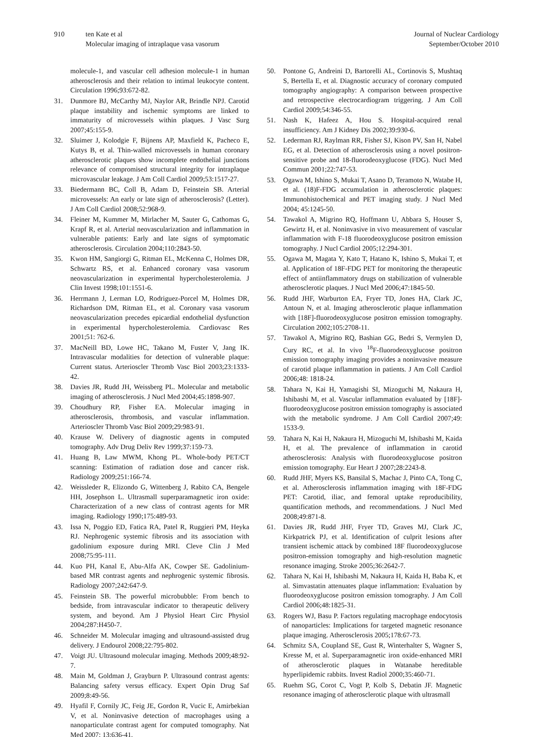910 ten Kate et al
Molecular imaging of intraplaque vasa vasorum
Journal of Nuclear Cardiology
September/October 2010
molecule-1, and vascular cell adhesion molecule-1 in human atherosclerosis and their relation to intimal leukocyte content. Circulation 1996;93:672-82.
31. Dunmore BJ, McCarthy MJ, Naylor AR, Brindle NPJ. Carotid plaque instability and ischemic symptoms are linked to immaturity of microvessels within plaques. J Vasc Surg 2007;45:155-9.
32. Sluimer J, Kolodgie F, Bijnens AP, Maxfield K, Pacheco E, Kutys B, et al. Thin-walled microvessels in human coronary atherosclerotic plaques show incomplete endothelial junctions relevance of compromised structural integrity for intraplaque microvascular leakage. J Am Coll Cardiol 2009;53:1517-27.
33. Biedermann BC, Coll B, Adam D, Feinstein SB. Arterial microvessels: An early or late sign of atherosclerosis? (Letter). J Am Coll Cardiol 2008;52:968-9.
34. Fleiner M, Kummer M, Mirlacher M, Sauter G, Cathomas G, Krapf R, et al. Arterial neovascularization and inflammation in vulnerable patients: Early and late signs of symptomatic atherosclerosis. Circulation 2004;110:2843-50.
35. Kwon HM, Sangiorgi G, Ritman EL, McKenna C, Holmes DR, Schwartz RS, et al. Enhanced coronary vasa vasorum neovascularization in experimental hypercholesterolemia. J Clin Invest 1998;101:1551-6.
36. Herrmann J, Lerman LO, Rodriguez-Porcel M, Holmes DR, Richardson DM, Ritman EL, et al. Coronary vasa vasorum neovascularization precedes epicardial endothelial dysfunction in experimental hypercholesterolemia. Cardiovasc Res 2001;51: 762-6.
37. MacNeill BD, Lowe HC, Takano M, Fuster V, Jang IK. Intravascular modalities for detection of vulnerable plaque: Current status. Arterioscler Thromb Vasc Biol 2003;23:1333-42.
38. Davies JR, Rudd JH, Weissberg PL. Molecular and metabolic imaging of atherosclerosis. J Nucl Med 2004;45:1898-907.
39. Choudhury RP, Fisher EA. Molecular imaging in atherosclerosis, thrombosis, and vascular inflammation. Arterioscler Thromb Vasc Biol 2009;29:983-91.
40. Krause W. Delivery of diagnostic agents in computed tomography. Adv Drug Deliv Rev 1999;37:159-73.
41. Huang B, Law MWM, Khong PL. Whole-body PET/CT scanning: Estimation of radiation dose and cancer risk. Radiology 2009;251:166-74.
42. Weissleder R, Elizondo G, Wittenberg J, Rabito CA, Bengele HH, Josephson L. Ultrasmall superparamagnetic iron oxide: Characterization of a new class of contrast agents for MR imaging. Radiology 1990;175:489-93.
43. Issa N, Poggio ED, Fatica RA, Patel R, Ruggieri PM, Heyka RJ. Nephrogenic systemic fibrosis and its association with gadolinium exposure during MRI. Cleve Clin J Med 2008;75:95-111.
44. Kuo PH, Kanal E, Abu-Alfa AK, Cowper SE. Gadolinium-based MR contrast agents and nephrogenic systemic fibrosis. Radiology 2007;242:647-9.
45. Feinstein SB. The powerful microbubble: From bench to bedside, from intravascular indicator to therapeutic delivery system, and beyond. Am J Physiol Heart Circ Physiol 2004;287:H450-7.
46. Schneider M. Molecular imaging and ultrasound-assisted drug delivery. J Endourol 2008;22:795-802.
47. Voigt JU. Ultrasound molecular imaging. Methods 2009;48:92-7.
48. Main M, Goldman J, Grayburn P. Ultrasound contrast agents: Balancing safety versus efficacy. Expert Opin Drug Saf 2009;8:49-56.
49. Hyafil F, Cornily JC, Feig JE, Gordon R, Vucic E, Amirbekian V, et al. Noninvasive detection of macrophages using a nanoparticulate contrast agent for computed tomography. Nat Med 2007; 13:636-41.
50. Pontone G, Andreini D, Bartorelli AL, Cortinovis S, Mushtaq S, Bertella E, et al. Diagnostic accuracy of coronary computed tomography angiography: A comparison between prospective and retrospective electrocardiogram triggering. J Am Coll Cardiol 2009;54:346-55.
51. Nash K, Hafeez A, Hou S. Hospital-acquired renal insufficiency. Am J Kidney Dis 2002;39:930-6.
52. Lederman RJ, Raylman RR, Fisher SJ, Kison PV, San H, Nabel EG, et al. Detection of atherosclerosis using a novel positron-sensitive probe and 18-fluorodeoxyglucose (FDG). Nucl Med Commun 2001;22:747-53.
53. Ogawa M, Ishino S, Mukai T, Asano D, Teramoto N, Watabe H, et al. (18)F-FDG accumulation in atherosclerotic plaques: Immunohistochemical and PET imaging study. J Nucl Med 2004; 45:1245-50.
54. Tawakol A, Migrino RQ, Hoffmann U, Abbara S, Houser S, Gewirtz H, et al. Noninvasive in vivo measurement of vascular inflammation with F-18 fluorodeoxyglucose positron emission tomography. J Nucl Cardiol 2005;12:294-301.
55. Ogawa M, Magata Y, Kato T, Hatano K, Ishino S, Mukai T, et al. Application of 18F-FDG PET for monitoring the therapeutic effect of antiinflammatory drugs on stabilization of vulnerable atherosclerotic plaques. J Nucl Med 2006;47:1845-50.
56. Rudd JHF, Warburton EA, Fryer TD, Jones HA, Clark JC, Antoun N, et al. Imaging atherosclerotic plaque inflammation with [18F]-fluorodeoxyglucose positron emission tomography. Circulation 2002;105:2708-11.
57. Tawakol A, Migrino RQ, Bashian GG, Bedri S, Vermylen D, Cury RC, et al. In vivo <sup>18</sup>F-fluorodeoxyglucose positron emission tomography imaging provides a noninvasive measure of carotid plaque inflammation in patients. J Am Coll Cardiol 2006;48: 1818-24.
58. Tahara N, Kai H, Yamagishi SI, Mizoguchi M, Nakaura H, Ishibashi M, et al. Vascular inflammation evaluated by [18F]-fluorodeoxyglucose positron emission tomography is associated with the metabolic syndrome. J Am Coll Cardiol 2007;49: 1533-9.
59. Tahara N, Kai H, Nakaura H, Mizoguchi M, Ishibashi M, Kaida H, et al. The prevalence of inflammation in carotid atherosclerosis: Analysis with fluorodeoxyglucose positron emission tomography. Eur Heart J 2007;28:2243-8.
60. Rudd JHF, Myers KS, Bansilal S, Machac J, Pinto CA, Tong C, et al. Atherosclerosis inflammation imaging with 18F-FDG PET: Carotid, iliac, and femoral uptake reproducibility, quantification methods, and recommendations. J Nucl Med 2008;49:871-8.
61. Davies JR, Rudd JHF, Fryer TD, Graves MJ, Clark JC, Kirkpatrick PJ, et al. Identification of culprit lesions after transient ischemic attack by combined 18F fluorodeoxyglucose positron-emission tomography and high-resolution magnetic resonance imaging. Stroke 2005;36:2642-7.
62. Tahara N, Kai H, Ishibashi M, Nakaura H, Kaida H, Baba K, et al. Simvastatin attenuates plaque inflammation: Evaluation by fluorodeoxyglucose positron emission tomography. J Am Coll Cardiol 2006;48:1825-31.
63. Rogers WJ, Basu P. Factors regulating macrophage endocytosis of nanoparticles: Implications for targeted magnetic resonance plaque imaging. Atherosclerosis 2005;178:67-73.
64. Schmitz SA, Coupland SE, Gust R, Winterhalter S, Wagner S, Kresse M, et al. Superparamagnetic iron oxide-enhanced MRI of atherosclerotic plaques in Watanabe hereditable hyperlipidemic rabbits. Invest Radiol 2000;35:460-71.
65. Ruehm SG, Corot C, Vogt P, Kolb S, Debatin JF. Magnetic resonance imaging of atherosclerotic plaque with ultrasmall